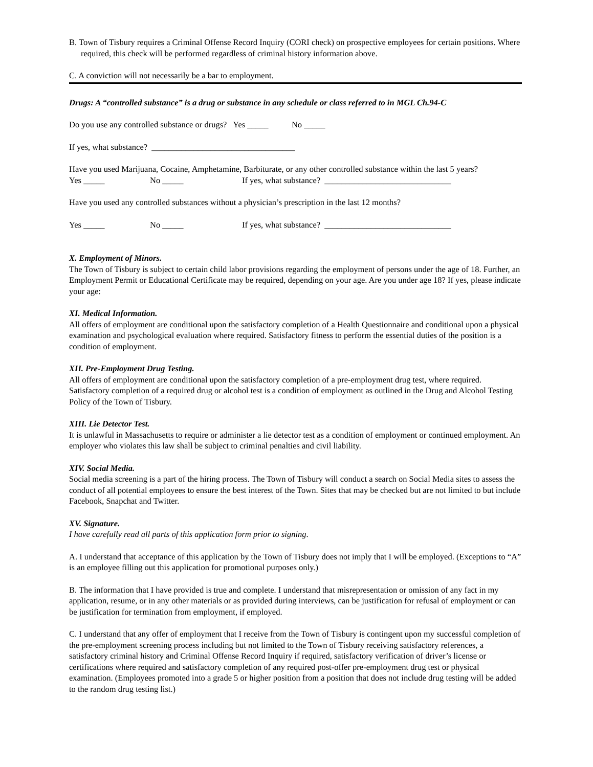B. Town of Tisbury requires a Criminal Offense Record Inquiry (CORI check) on prospective employees for certain positions. Where required, this check will be performed regardless of criminal history information above.
C. A conviction will not necessarily be a bar to employment.
Drugs: A “controlled substance” is a drug or substance in any schedule or class referred to in MGL Ch.94-C
Do you use any controlled substance or drugs? Yes _____ No _____
If yes, what substance? __________________________________
Have you used Marijuana, Cocaine, Amphetamine, Barbiturate, or any other controlled substance within the last 5 years?
Yes _____ No _____ If yes, what substance? ______________________________
Have you used any controlled substances without a physician’s prescription in the last 12 months?
Yes _____ No _____ If yes, what substance? ______________________________
X. Employment of Minors.
The Town of Tisbury is subject to certain child labor provisions regarding the employment of persons under the age of 18. Further, an Employment Permit or Educational Certificate may be required, depending on your age. Are you under age 18? If yes, please indicate your age:
XI. Medical Information.
All offers of employment are conditional upon the satisfactory completion of a Health Questionnaire and conditional upon a physical examination and psychological evaluation where required. Satisfactory fitness to perform the essential duties of the position is a condition of employment.
XII. Pre-Employment Drug Testing.
All offers of employment are conditional upon the satisfactory completion of a pre-employment drug test, where required. Satisfactory completion of a required drug or alcohol test is a condition of employment as outlined in the Drug and Alcohol Testing Policy of the Town of Tisbury.
XIII. Lie Detector Test.
It is unlawful in Massachusetts to require or administer a lie detector test as a condition of employment or continued employment. An employer who violates this law shall be subject to criminal penalties and civil liability.
XIV. Social Media.
Social media screening is a part of the hiring process. The Town of Tisbury will conduct a search on Social Media sites to assess the conduct of all potential employees to ensure the best interest of the Town. Sites that may be checked but are not limited to but include Facebook, Snapchat and Twitter.
XV. Signature.
I have carefully read all parts of this application form prior to signing.
A. I understand that acceptance of this application by the Town of Tisbury does not imply that I will be employed. (Exceptions to “A” is an employee filling out this application for promotional purposes only.)
B. The information that I have provided is true and complete. I understand that misrepresentation or omission of any fact in my application, resume, or in any other materials or as provided during interviews, can be justification for refusal of employment or can be justification for termination from employment, if employed.
C. I understand that any offer of employment that I receive from the Town of Tisbury is contingent upon my successful completion of the pre-employment screening process including but not limited to the Town of Tisbury receiving satisfactory references, a satisfactory criminal history and Criminal Offense Record Inquiry if required, satisfactory verification of driver’s license or certifications where required and satisfactory completion of any required post-offer pre-employment drug test or physical examination. (Employees promoted into a grade 5 or higher position from a position that does not include drug testing will be added to the random drug testing list.)